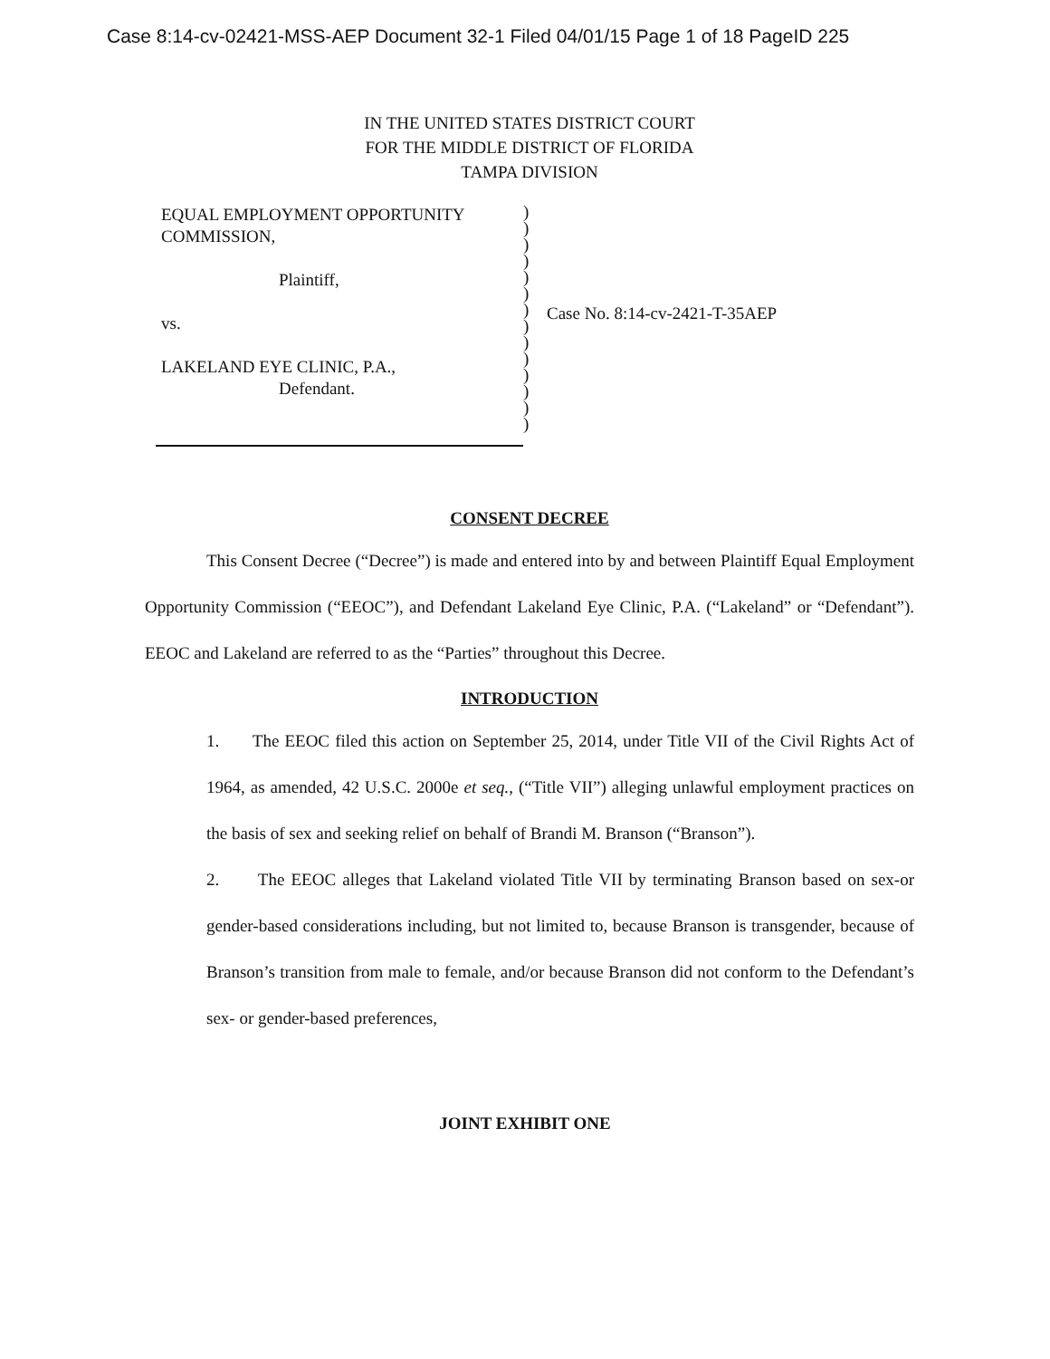Case 8:14-cv-02421-MSS-AEP Document 32-1 Filed 04/01/15 Page 1 of 18 PageID 225
IN THE UNITED STATES DISTRICT COURT
FOR THE MIDDLE DISTRICT OF FLORIDA
TAMPA DIVISION
EQUAL EMPLOYMENT OPPORTUNITY
COMMISSION,
Plaintiff,
vs.
LAKELAND EYE CLINIC, P.A.,
Defendant.
)
)
)
)
)
)
)
)
)
)
)
)
)
)
Case No. 8:14-cv-2421-T-35AEP
CONSENT DECREE
This Consent Decree (“Decree”) is made and entered into by and between Plaintiff Equal Employment Opportunity Commission (“EEOC”), and Defendant Lakeland Eye Clinic, P.A. (“Lakeland” or “Defendant”). EEOC and Lakeland are referred to as the “Parties” throughout this Decree.
INTRODUCTION
1. The EEOC filed this action on September 25, 2014, under Title VII of the Civil Rights Act of 1964, as amended, 42 U.S.C. 2000e et seq., (“Title VII”) alleging unlawful employment practices on the basis of sex and seeking relief on behalf of Brandi M. Branson (“Branson”).
2. The EEOC alleges that Lakeland violated Title VII by terminating Branson based on sex-or gender-based considerations including, but not limited to, because Branson is transgender, because of Branson’s transition from male to female, and/or because Branson did not conform to the Defendant’s sex- or gender-based preferences,
JOINT EXHIBIT ONE